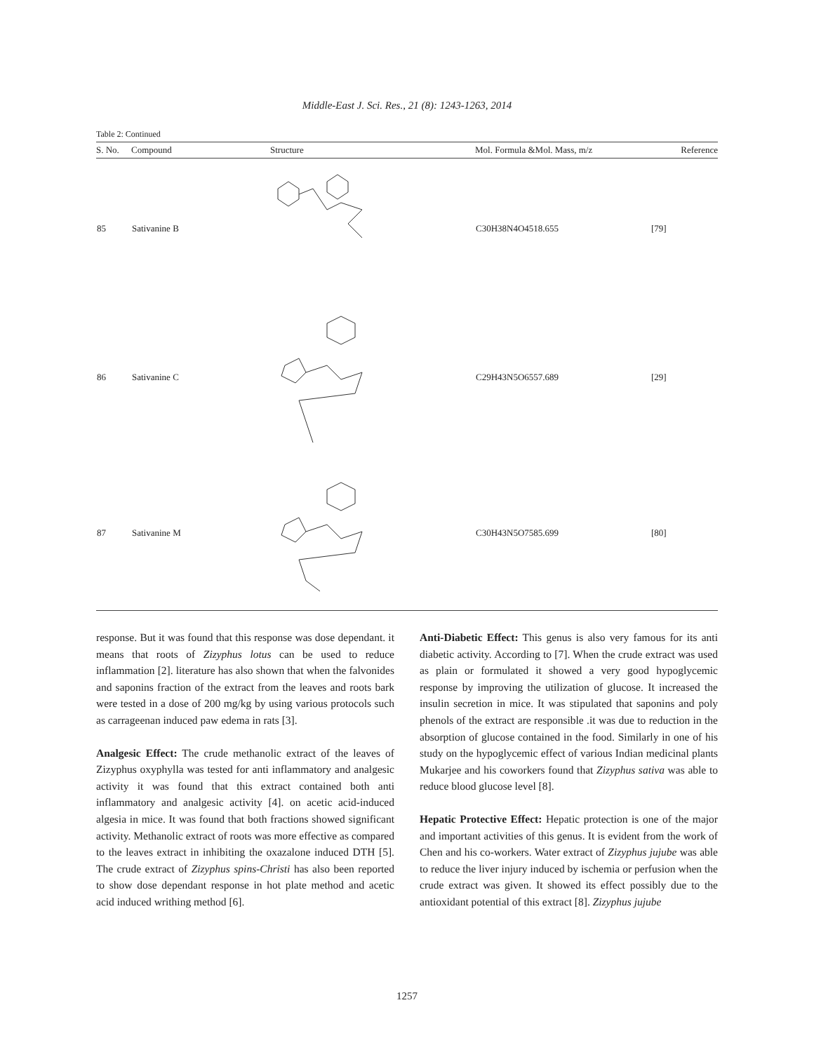Middle-East J. Sci. Res., 21 (8): 1243-1263, 2014
Table 2: Continued
| S. No. | Compound | Structure | Mol. Formula &Mol. Mass, m/z | Reference |
| --- | --- | --- | --- | --- |
| 85 | Sativanine B | | C30H38N4O4518.655 | [79] |
| 86 | Sativanine C | | C29H43N5O6557.689 | [29] |
| 87 | Sativanine M | | C30H43N5O7585.699 | [80] |
response. But it was found that this response was dose dependant. it means that roots of Zizyphus lotus can be used to reduce inflammation [2]. literature has also shown that when the falvonides and saponins fraction of the extract from the leaves and roots bark were tested in a dose of 200 mg/kg by using various protocols such as carrageenan induced paw edema in rats [3].
Analgesic Effect: The crude methanolic extract of the leaves of Zizyphus oxyphylla was tested for anti inflammatory and analgesic activity it was found that this extract contained both anti inflammatory and analgesic activity [4]. on acetic acid-induced algesia in mice. It was found that both fractions showed significant activity. Methanolic extract of roots was more effective as compared to the leaves extract in inhibiting the oxazalone induced DTH [5]. The crude extract of Zizyphus spins-Christi has also been reported to show dose dependant response in hot plate method and acetic acid induced writhing method [6].
Anti-Diabetic Effect: This genus is also very famous for its anti diabetic activity. According to [7]. When the crude extract was used as plain or formulated it showed a very good hypoglycemic response by improving the utilization of glucose. It increased the insulin secretion in mice. It was stipulated that saponins and poly phenols of the extract are responsible .it was due to reduction in the absorption of glucose contained in the food. Similarly in one of his study on the hypoglycemic effect of various Indian medicinal plants Mukarjee and his coworkers found that Zizyphus sativa was able to reduce blood glucose level [8].
Hepatic Protective Effect: Hepatic protection is one of the major and important activities of this genus. It is evident from the work of Chen and his co-workers. Water extract of Zizyphus jujube was able to reduce the liver injury induced by ischemia or perfusion when the crude extract was given. It showed its effect possibly due to the antioxidant potential of this extract [8]. Zizyphus jujube
1257